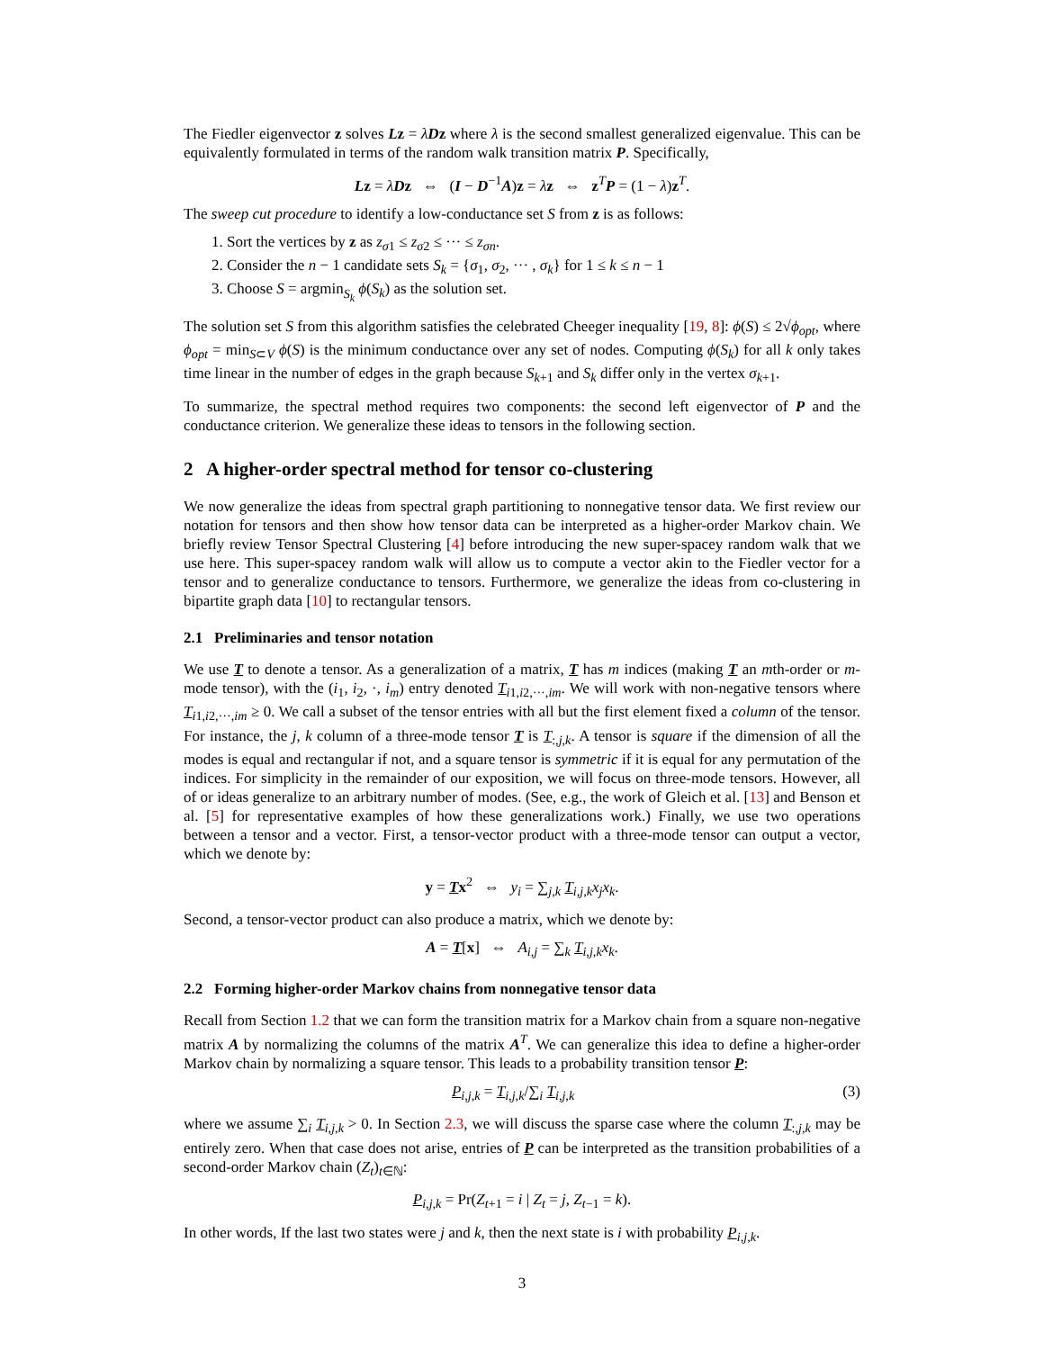The Fiedler eigenvector z solves Lz = λDz where λ is the second smallest generalized eigenvalue. This can be equivalently formulated in terms of the random walk transition matrix P. Specifically,
Lz = λDz ⇔ (I − D<sup>−1</sup>A)z = λz ⇔ z<sup>T</sup>P = (1 − λ)z<sup>T</sup>.
The sweep cut procedure to identify a low-conductance set S from z is as follows:
1. Sort the vertices by z as z<sub>σ1</sub> ≤ z<sub>σ2</sub> ≤ ··· ≤ z<sub>σn</sub>.
2. Consider the n − 1 candidate sets S<sub>k</sub> = {σ<sub>1</sub>, σ<sub>2</sub>, ··· , σ<sub>k</sub>} for 1 ≤ k ≤ n − 1
3. Choose S = argmin<sub>S<sub>k</sub></sub> ϕ(S<sub>k</sub>) as the solution set.
The solution set S from this algorithm satisfies the celebrated Cheeger inequality [19, 8]: ϕ(S) ≤ 2√ϕ<sub>opt</sub>, where ϕ<sub>opt</sub> = min<sub>S⊂V</sub> ϕ(S) is the minimum conductance over any set of nodes. Computing ϕ(S<sub>k</sub>) for all k only takes time linear in the number of edges in the graph because S<sub>k+1</sub> and S<sub>k</sub> differ only in the vertex σ<sub>k+1</sub>.
To summarize, the spectral method requires two components: the second left eigenvector of P and the conductance criterion. We generalize these ideas to tensors in the following section.
2 A higher-order spectral method for tensor co-clustering
We now generalize the ideas from spectral graph partitioning to nonnegative tensor data. We first review our notation for tensors and then show how tensor data can be interpreted as a higher-order Markov chain. We briefly review Tensor Spectral Clustering [4] before introducing the new super-spacey random walk that we use here. This super-spacey random walk will allow us to compute a vector akin to the Fiedler vector for a tensor and to generalize conductance to tensors. Furthermore, we generalize the ideas from co-clustering in bipartite graph data [10] to rectangular tensors.
2.1 Preliminaries and tensor notation
We use T to denote a tensor. As a generalization of a matrix, T has m indices (making T an mth-order or m-mode tensor), with the (i<sub>1</sub>, i<sub>2</sub>, ·, i<sub>m</sub>) entry denoted T<sub>i1,i2,···,im</sub>. We will work with non-negative tensors where T<sub>i1,i2,···,im</sub> ≥ 0. We call a subset of the tensor entries with all but the first element fixed a column of the tensor. For instance, the j, k column of a three-mode tensor T is T<sub>:,j,k</sub>. A tensor is square if the dimension of all the modes is equal and rectangular if not, and a square tensor is symmetric if it is equal for any permutation of the indices. For simplicity in the remainder of our exposition, we will focus on three-mode tensors. However, all of or ideas generalize to an arbitrary number of modes. (See, e.g., the work of Gleich et al. [13] and Benson et al. [5] for representative examples of how these generalizations work.) Finally, we use two operations between a tensor and a vector. First, a tensor-vector product with a three-mode tensor can output a vector, which we denote by:
y = Tx<sup>2</sup> ⇔ y<sub>i</sub> = ∑<sub>j,k</sub> T<sub>i,j,k</sub>x<sub>j</sub>x<sub>k</sub>.
Second, a tensor-vector product can also produce a matrix, which we denote by:
A = T[x] ⇔ A<sub>i,j</sub> = ∑<sub>k</sub> T<sub>i,j,k</sub>x<sub>k</sub>.
2.2 Forming higher-order Markov chains from nonnegative tensor data
Recall from Section 1.2 that we can form the transition matrix for a Markov chain from a square non-negative matrix A by normalizing the columns of the matrix A<sup>T</sup>. We can generalize this idea to define a higher-order Markov chain by normalizing a square tensor. This leads to a probability transition tensor P:
(3) P<sub>i,j,k</sub> = T<sub>i,j,k</sub>/∑<sub>i</sub> T<sub>i,j,k</sub>
where we assume ∑<sub>i</sub> T<sub>i,j,k</sub> > 0. In Section 2.3, we will discuss the sparse case where the column T<sub>:,j,k</sub> may be entirely zero. When that case does not arise, entries of P can be interpreted as the transition probabilities of a second-order Markov chain (Z<sub>t</sub>)<sub>t∈ℕ</sub>:
P<sub>i,j,k</sub> = Pr(Z<sub>t+1</sub> = i | Z<sub>t</sub> = j, Z<sub>t−1</sub> = k).
In other words, If the last two states were j and k, then the next state is i with probability P<sub>i,j,k</sub>.
3